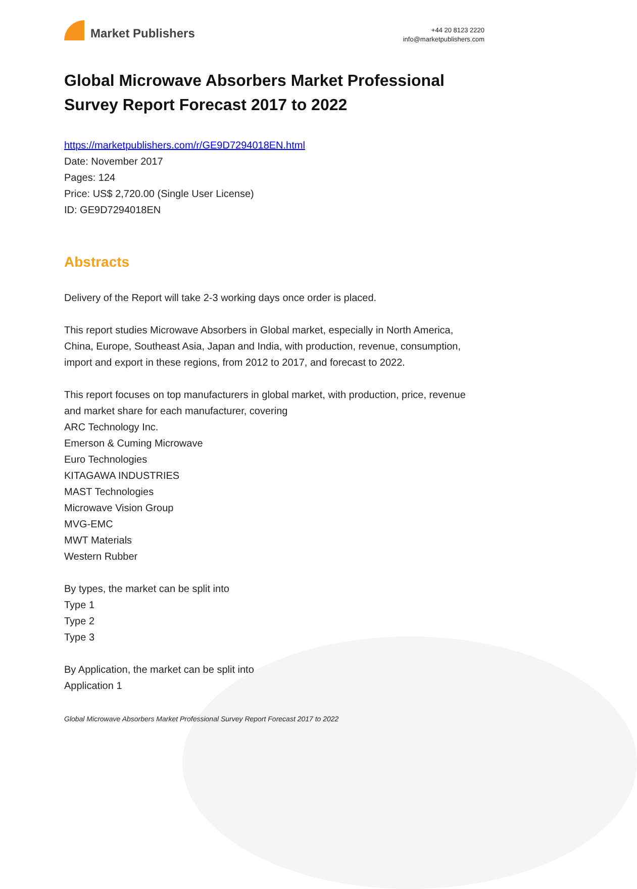Market Publishers
+44 20 8123 2220
info@marketpublishers.com
Global Microwave Absorbers Market Professional Survey Report Forecast 2017 to 2022
https://marketpublishers.com/r/GE9D7294018EN.html
Date: November 2017
Pages: 124
Price: US$ 2,720.00 (Single User License)
ID: GE9D7294018EN
Abstracts
Delivery of the Report will take 2-3 working days once order is placed.
This report studies Microwave Absorbers in Global market, especially in North America, China, Europe, Southeast Asia, Japan and India, with production, revenue, consumption, import and export in these regions, from 2012 to 2017, and forecast to 2022.
This report focuses on top manufacturers in global market, with production, price, revenue and market share for each manufacturer, covering
ARC Technology Inc.
Emerson & Cuming Microwave
Euro Technologies
KITAGAWA INDUSTRIES
MAST Technologies
Microwave Vision Group
MVG-EMC
MWT Materials
Western Rubber
By types, the market can be split into
Type 1
Type 2
Type 3
By Application, the market can be split into
Application 1
Global Microwave Absorbers Market Professional Survey Report Forecast 2017 to 2022